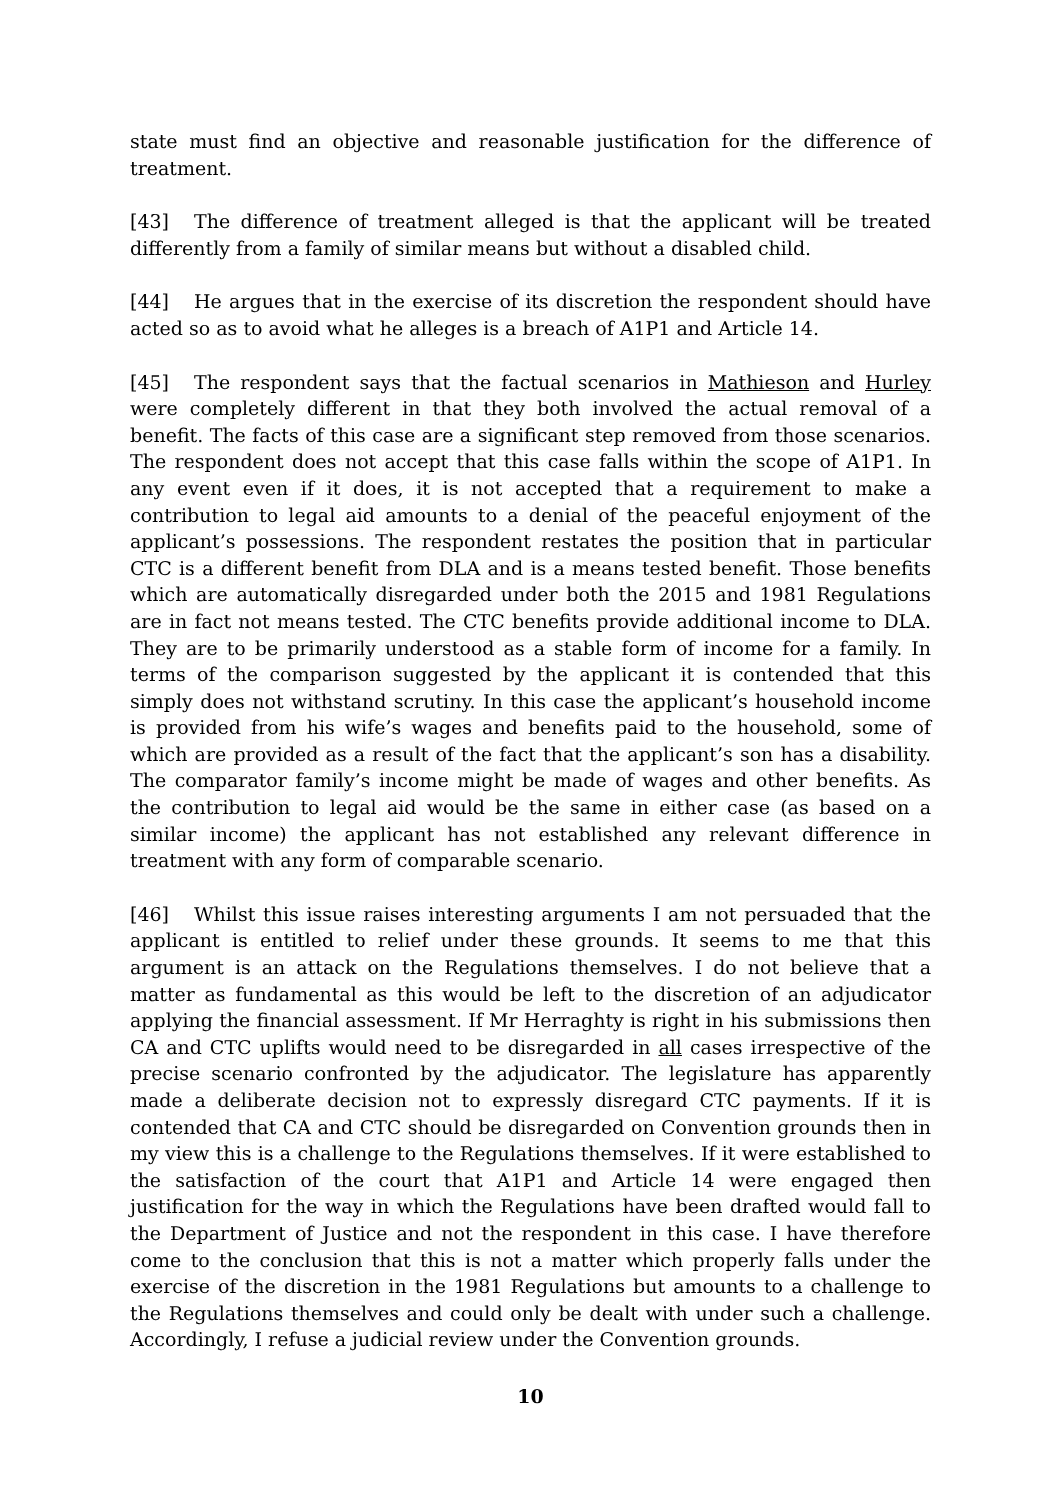state must find an objective and reasonable justification for the difference of treatment.
[43] The difference of treatment alleged is that the applicant will be treated differently from a family of similar means but without a disabled child.
[44] He argues that in the exercise of its discretion the respondent should have acted so as to avoid what he alleges is a breach of A1P1 and Article 14.
[45] The respondent says that the factual scenarios in Mathieson and Hurley were completely different in that they both involved the actual removal of a benefit. The facts of this case are a significant step removed from those scenarios. The respondent does not accept that this case falls within the scope of A1P1. In any event even if it does, it is not accepted that a requirement to make a contribution to legal aid amounts to a denial of the peaceful enjoyment of the applicant’s possessions. The respondent restates the position that in particular CTC is a different benefit from DLA and is a means tested benefit. Those benefits which are automatically disregarded under both the 2015 and 1981 Regulations are in fact not means tested. The CTC benefits provide additional income to DLA. They are to be primarily understood as a stable form of income for a family. In terms of the comparison suggested by the applicant it is contended that this simply does not withstand scrutiny. In this case the applicant’s household income is provided from his wife’s wages and benefits paid to the household, some of which are provided as a result of the fact that the applicant’s son has a disability. The comparator family’s income might be made of wages and other benefits. As the contribution to legal aid would be the same in either case (as based on a similar income) the applicant has not established any relevant difference in treatment with any form of comparable scenario.
[46] Whilst this issue raises interesting arguments I am not persuaded that the applicant is entitled to relief under these grounds. It seems to me that this argument is an attack on the Regulations themselves. I do not believe that a matter as fundamental as this would be left to the discretion of an adjudicator applying the financial assessment. If Mr Herraghty is right in his submissions then CA and CTC uplifts would need to be disregarded in all cases irrespective of the precise scenario confronted by the adjudicator. The legislature has apparently made a deliberate decision not to expressly disregard CTC payments. If it is contended that CA and CTC should be disregarded on Convention grounds then in my view this is a challenge to the Regulations themselves. If it were established to the satisfaction of the court that A1P1 and Article 14 were engaged then justification for the way in which the Regulations have been drafted would fall to the Department of Justice and not the respondent in this case. I have therefore come to the conclusion that this is not a matter which properly falls under the exercise of the discretion in the 1981 Regulations but amounts to a challenge to the Regulations themselves and could only be dealt with under such a challenge. Accordingly, I refuse a judicial review under the Convention grounds.
10